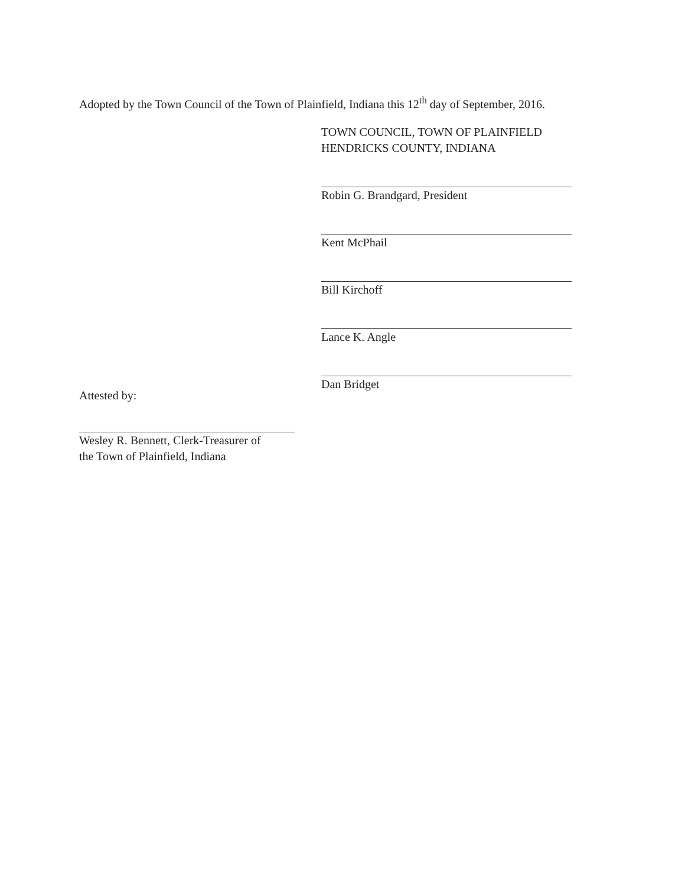Adopted by the Town Council of the Town of Plainfield, Indiana this 12<sup>th</sup> day of September, 2016.
TOWN COUNCIL, TOWN OF PLAINFIELD
HENDRICKS COUNTY, INDIANA
Robin G. Brandgard, President
Kent McPhail
Bill Kirchoff
Lance K. Angle
Dan Bridget
Attested by:
Wesley R. Bennett, Clerk-Treasurer of
the Town of Plainfield, Indiana